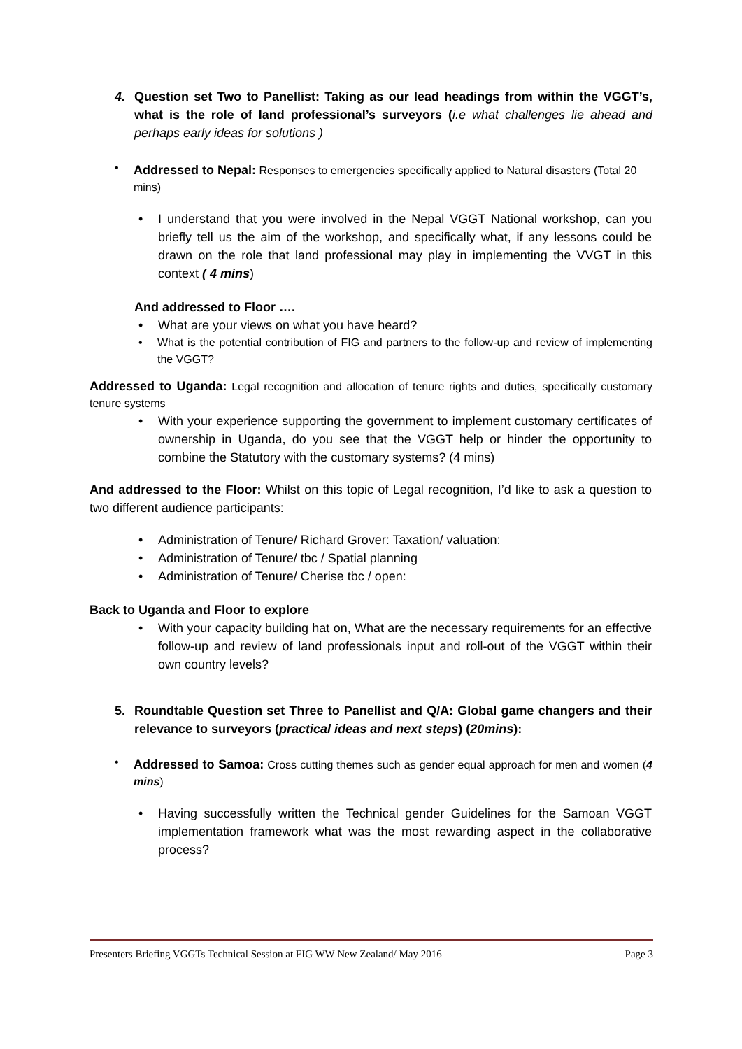4. Question set Two to Panellist: Taking as our lead headings from within the VGGT’s, what is the role of land professional’s surveyors (i.e what challenges lie ahead and perhaps early ideas for solutions )
•
Addressed to Nepal: Responses to emergencies specifically applied to Natural disasters (Total 20 mins)
• I understand that you were involved in the Nepal VGGT National workshop, can you briefly tell us the aim of the workshop, and specifically what, if any lessons could be drawn on the role that land professional may play in implementing the VVGT in this context ( 4 mins)
And addressed to Floor ….
• What are your views on what you have heard?
• What is the potential contribution of FIG and partners to the follow-up and review of implementing the VGGT?
Addressed to Uganda: Legal recognition and allocation of tenure rights and duties, specifically customary tenure systems
• With your experience supporting the government to implement customary certificates of ownership in Uganda, do you see that the VGGT help or hinder the opportunity to combine the Statutory with the customary systems? (4 mins)
And addressed to the Floor: Whilst on this topic of Legal recognition, I’d like to ask a question to two different audience participants:
• Administration of Tenure/ Richard Grover: Taxation/ valuation:
• Administration of Tenure/ tbc / Spatial planning
• Administration of Tenure/ Cherise tbc / open:
Back to Uganda and Floor to explore
• With your capacity building hat on, What are the necessary requirements for an effective follow-up and review of land professionals input and roll-out of the VGGT within their own country levels?
5. Roundtable Question set Three to Panellist and Q/A: Global game changers and their relevance to surveyors (practical ideas and next steps) (20mins):
•
Addressed to Samoa: Cross cutting themes such as gender equal approach for men and women (4 mins)
• Having successfully written the Technical gender Guidelines for the Samoan VGGT implementation framework what was the most rewarding aspect in the collaborative process?
Presenters Briefing VGGTs Technical Session at FIG WW New Zealand/ May 2016 Page 3